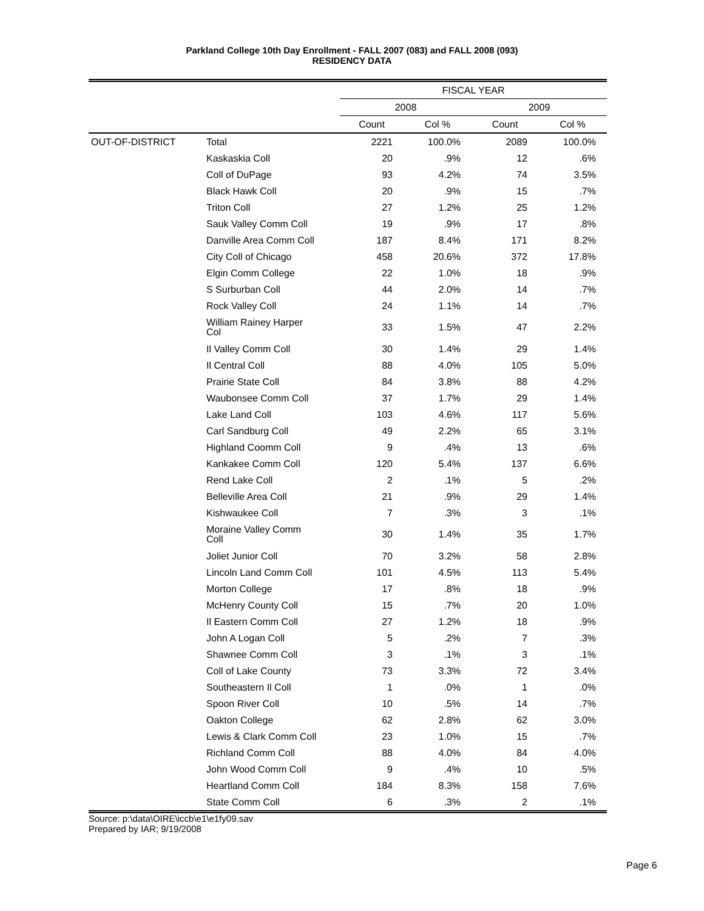Parkland College 10th Day Enrollment - FALL 2007 (083) and FALL 2008 (093)
RESIDENCY DATA
| | | FISCAL YEAR | | | |
| --- | --- | --- | --- | --- | --- |
| | | 2008 | | 2009 | |
| | | Count | Col % | Count | Col % |
| OUT-OF-DISTRICT | Total | 2221 | 100.0% | 2089 | 100.0% |
| | Kaskaskia Coll | 20 | .9% | 12 | .6% |
| | Coll of DuPage | 93 | 4.2% | 74 | 3.5% |
| | Black Hawk Coll | 20 | .9% | 15 | .7% |
| | Triton Coll | 27 | 1.2% | 25 | 1.2% |
| | Sauk Valley Comm Coll | 19 | .9% | 17 | .8% |
| | Danville Area Comm Coll | 187 | 8.4% | 171 | 8.2% |
| | City Coll of Chicago | 458 | 20.6% | 372 | 17.8% |
| | Elgin Comm College | 22 | 1.0% | 18 | .9% |
| | S Surburban Coll | 44 | 2.0% | 14 | .7% |
| | Rock Valley Coll | 24 | 1.1% | 14 | .7% |
| | William Rainey Harper Col | 33 | 1.5% | 47 | 2.2% |
| | Il Valley Comm Coll | 30 | 1.4% | 29 | 1.4% |
| | Il Central Coll | 88 | 4.0% | 105 | 5.0% |
| | Prairie State Coll | 84 | 3.8% | 88 | 4.2% |
| | Waubonsee Comm Coll | 37 | 1.7% | 29 | 1.4% |
| | Lake Land Coll | 103 | 4.6% | 117 | 5.6% |
| | Carl Sandburg Coll | 49 | 2.2% | 65 | 3.1% |
| | Highland Coomm Coll | 9 | .4% | 13 | .6% |
| | Kankakee Comm Coll | 120 | 5.4% | 137 | 6.6% |
| | Rend Lake Coll | 2 | .1% | 5 | .2% |
| | Belleville Area Coll | 21 | .9% | 29 | 1.4% |
| | Kishwaukee Coll | 7 | .3% | 3 | .1% |
| | Moraine Valley Comm Coll | 30 | 1.4% | 35 | 1.7% |
| | Joliet Junior Coll | 70 | 3.2% | 58 | 2.8% |
| | Lincoln Land Comm Coll | 101 | 4.5% | 113 | 5.4% |
| | Morton College | 17 | .8% | 18 | .9% |
| | McHenry County Coll | 15 | .7% | 20 | 1.0% |
| | Il Eastern Comm Coll | 27 | 1.2% | 18 | .9% |
| | John A Logan Coll | 5 | .2% | 7 | .3% |
| | Shawnee Comm Coll | 3 | .1% | 3 | .1% |
| | Coll of Lake County | 73 | 3.3% | 72 | 3.4% |
| | Southeastern Il Coll | 1 | .0% | 1 | .0% |
| | Spoon River Coll | 10 | .5% | 14 | .7% |
| | Oakton College | 62 | 2.8% | 62 | 3.0% |
| | Lewis & Clark Comm Coll | 23 | 1.0% | 15 | .7% |
| | Richland Comm Coll | 88 | 4.0% | 84 | 4.0% |
| | John Wood Comm Coll | 9 | .4% | 10 | .5% |
| | Heartland Comm Coll | 184 | 8.3% | 158 | 7.6% |
| | State Comm Coll | 6 | .3% | 2 | .1% |
Source: p:\data\OIRE\iccb\e1\e1fy09.sav
Prepared by IAR; 9/19/2008
Page 6